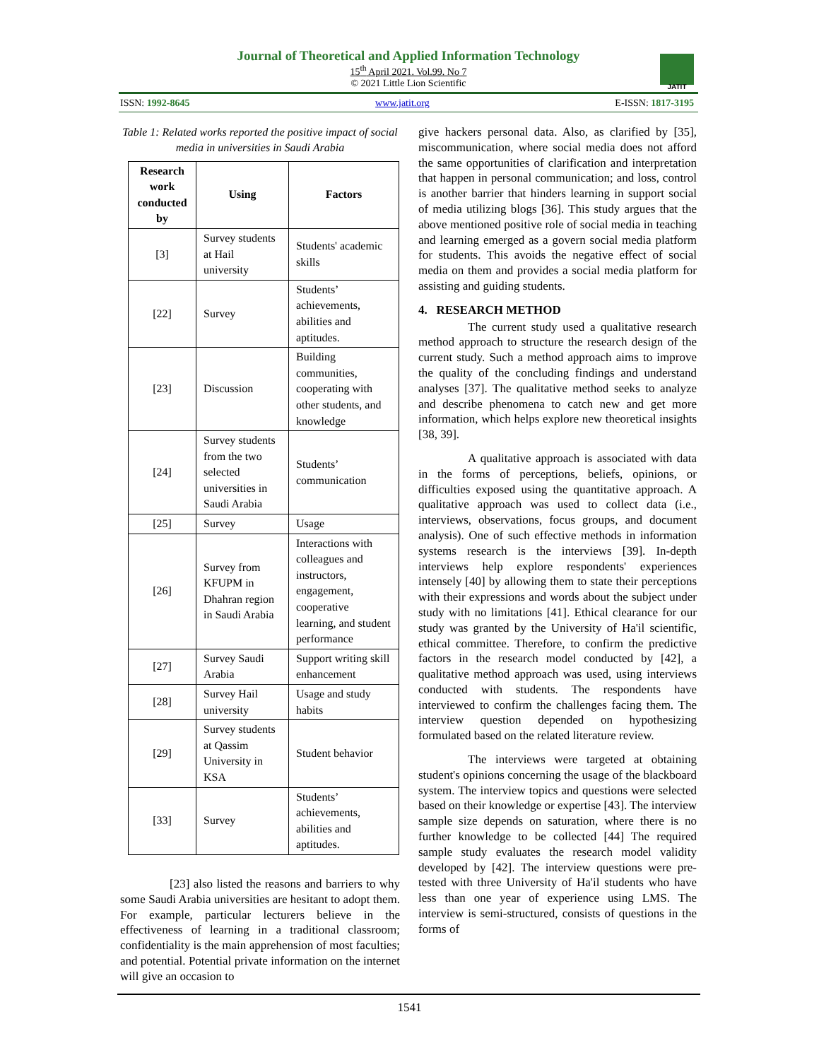Journal of Theoretical and Applied Information Technology
15<sup>th</sup> April 2021. Vol.99. No 7
© 2021 Little Lion Scientific
JATIT
ISSN: 1992-8645 www.jatit.org E-ISSN: 1817-3195
Table 1: Related works reported the positive impact of social media in universities in Saudi Arabia
| Research work conducted by | Using | Factors |
| --- | --- | --- |
| [3] | Survey students at Hail university | Students' academic skills |
| [22] | Survey | Students’ achievements, abilities and aptitudes. |
| [23] | Discussion | Building communities, cooperating with other students, and knowledge |
| [24] | Survey students from the two selected universities in Saudi Arabia | Students’ communication |
| [25] | Survey | Usage |
| [26] | Survey from KFUPM in Dhahran region in Saudi Arabia | Interactions with colleagues and instructors, engagement, cooperative learning, and student performance |
| [27] | Survey Saudi Arabia | Support writing skill enhancement |
| [28] | Survey Hail university | Usage and study habits |
| [29] | Survey students at Qassim University in KSA | Student behavior |
| [33] | Survey | Students’ achievements, abilities and aptitudes. |
[23] also listed the reasons and barriers to why some Saudi Arabia universities are hesitant to adopt them. For example, particular lecturers believe in the effectiveness of learning in a traditional classroom; confidentiality is the main apprehension of most faculties; and potential. Potential private information on the internet will give an occasion to
give hackers personal data. Also, as clarified by [35], miscommunication, where social media does not afford the same opportunities of clarification and interpretation that happen in personal communication; and loss, control is another barrier that hinders learning in support social of media utilizing blogs [36]. This study argues that the above mentioned positive role of social media in teaching and learning emerged as a govern social media platform for students. This avoids the negative effect of social media on them and provides a social media platform for assisting and guiding students.
4. RESEARCH METHOD
The current study used a qualitative research method approach to structure the research design of the current study. Such a method approach aims to improve the quality of the concluding findings and understand analyses [37]. The qualitative method seeks to analyze and describe phenomena to catch new and get more information, which helps explore new theoretical insights [38, 39].
A qualitative approach is associated with data in the forms of perceptions, beliefs, opinions, or difficulties exposed using the quantitative approach. A qualitative approach was used to collect data (i.e., interviews, observations, focus groups, and document analysis). One of such effective methods in information systems research is the interviews [39]. In-depth interviews help explore respondents' experiences intensely [40] by allowing them to state their perceptions with their expressions and words about the subject under study with no limitations [41]. Ethical clearance for our study was granted by the University of Ha'il scientific, ethical committee. Therefore, to confirm the predictive factors in the research model conducted by [42], a qualitative method approach was used, using interviews conducted with students. The respondents have interviewed to confirm the challenges facing them. The interview question depended on hypothesizing formulated based on the related literature review.
The interviews were targeted at obtaining student's opinions concerning the usage of the blackboard system. The interview topics and questions were selected based on their knowledge or expertise [43]. The interview sample size depends on saturation, where there is no further knowledge to be collected [44] The required sample study evaluates the research model validity developed by [42]. The interview questions were pre-tested with three University of Ha'il students who have less than one year of experience using LMS. The interview is semi-structured, consists of questions in the forms of
1541